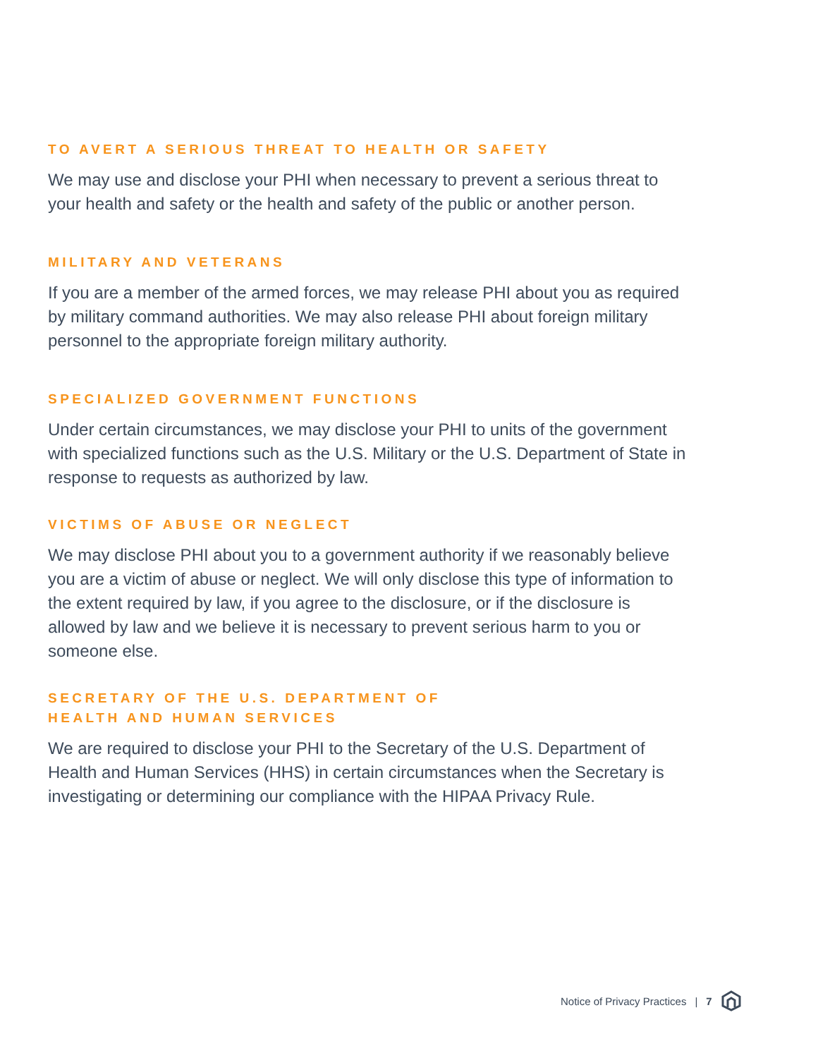TO AVERT A SERIOUS THREAT TO HEALTH OR SAFETY
We may use and disclose your PHI when necessary to prevent a serious threat to your health and safety or the health and safety of the public or another person.
MILITARY AND VETERANS
If you are a member of the armed forces, we may release PHI about you as required by military command authorities. We may also release PHI about foreign military personnel to the appropriate foreign military authority.
SPECIALIZED GOVERNMENT FUNCTIONS
Under certain circumstances, we may disclose your PHI to units of the government with specialized functions such as the U.S. Military or the U.S. Department of State in response to requests as authorized by law.
VICTIMS OF ABUSE OR NEGLECT
We may disclose PHI about you to a government authority if we reasonably believe you are a victim of abuse or neglect. We will only disclose this type of information to the extent required by law, if you agree to the disclosure, or if the disclosure is allowed by law and we believe it is necessary to prevent serious harm to you or someone else.
SECRETARY OF THE U.S. DEPARTMENT OF
HEALTH AND HUMAN SERVICES
We are required to disclose your PHI to the Secretary of the U.S. Department of Health and Human Services (HHS) in certain circumstances when the Secretary is investigating or determining our compliance with the HIPAA Privacy Rule.
Notice of Privacy Practices | 7